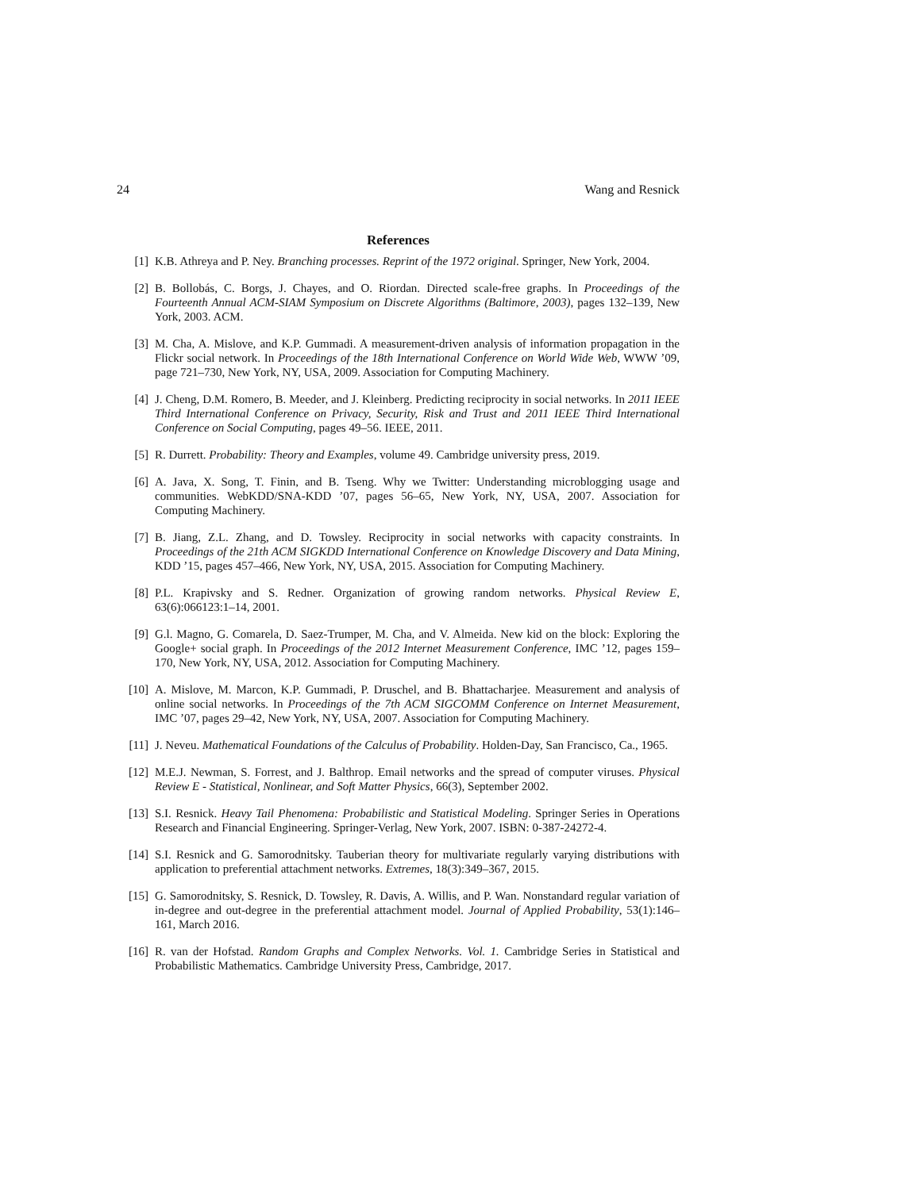24 Wang and Resnick
References
[1] K.B. Athreya and P. Ney. Branching processes. Reprint of the 1972 original. Springer, New York, 2004.
[2] B. Bollobás, C. Borgs, J. Chayes, and O. Riordan. Directed scale-free graphs. In Proceedings of the Fourteenth Annual ACM-SIAM Symposium on Discrete Algorithms (Baltimore, 2003), pages 132–139, New York, 2003. ACM.
[3] M. Cha, A. Mislove, and K.P. Gummadi. A measurement-driven analysis of information propagation in the Flickr social network. In Proceedings of the 18th International Conference on World Wide Web, WWW ’09, page 721–730, New York, NY, USA, 2009. Association for Computing Machinery.
[4] J. Cheng, D.M. Romero, B. Meeder, and J. Kleinberg. Predicting reciprocity in social networks. In 2011 IEEE Third International Conference on Privacy, Security, Risk and Trust and 2011 IEEE Third International Conference on Social Computing, pages 49–56. IEEE, 2011.
[5] R. Durrett. Probability: Theory and Examples, volume 49. Cambridge university press, 2019.
[6] A. Java, X. Song, T. Finin, and B. Tseng. Why we Twitter: Understanding microblogging usage and communities. WebKDD/SNA-KDD ’07, pages 56–65, New York, NY, USA, 2007. Association for Computing Machinery.
[7] B. Jiang, Z.L. Zhang, and D. Towsley. Reciprocity in social networks with capacity constraints. In Proceedings of the 21th ACM SIGKDD International Conference on Knowledge Discovery and Data Mining, KDD ’15, pages 457–466, New York, NY, USA, 2015. Association for Computing Machinery.
[8] P.L. Krapivsky and S. Redner. Organization of growing random networks. Physical Review E, 63(6):066123:1–14, 2001.
[9] G.l. Magno, G. Comarela, D. Saez-Trumper, M. Cha, and V. Almeida. New kid on the block: Exploring the Google+ social graph. In Proceedings of the 2012 Internet Measurement Conference, IMC ’12, pages 159–170, New York, NY, USA, 2012. Association for Computing Machinery.
[10] A. Mislove, M. Marcon, K.P. Gummadi, P. Druschel, and B. Bhattacharjee. Measurement and analysis of online social networks. In Proceedings of the 7th ACM SIGCOMM Conference on Internet Measurement, IMC ’07, pages 29–42, New York, NY, USA, 2007. Association for Computing Machinery.
[11] J. Neveu. Mathematical Foundations of the Calculus of Probability. Holden-Day, San Francisco, Ca., 1965.
[12] M.E.J. Newman, S. Forrest, and J. Balthrop. Email networks and the spread of computer viruses. Physical Review E - Statistical, Nonlinear, and Soft Matter Physics, 66(3), September 2002.
[13] S.I. Resnick. Heavy Tail Phenomena: Probabilistic and Statistical Modeling. Springer Series in Operations Research and Financial Engineering. Springer-Verlag, New York, 2007. ISBN: 0-387-24272-4.
[14] S.I. Resnick and G. Samorodnitsky. Tauberian theory for multivariate regularly varying distributions with application to preferential attachment networks. Extremes, 18(3):349–367, 2015.
[15] G. Samorodnitsky, S. Resnick, D. Towsley, R. Davis, A. Willis, and P. Wan. Nonstandard regular variation of in-degree and out-degree in the preferential attachment model. Journal of Applied Probability, 53(1):146–161, March 2016.
[16] R. van der Hofstad. Random Graphs and Complex Networks. Vol. 1. Cambridge Series in Statistical and Probabilistic Mathematics. Cambridge University Press, Cambridge, 2017.